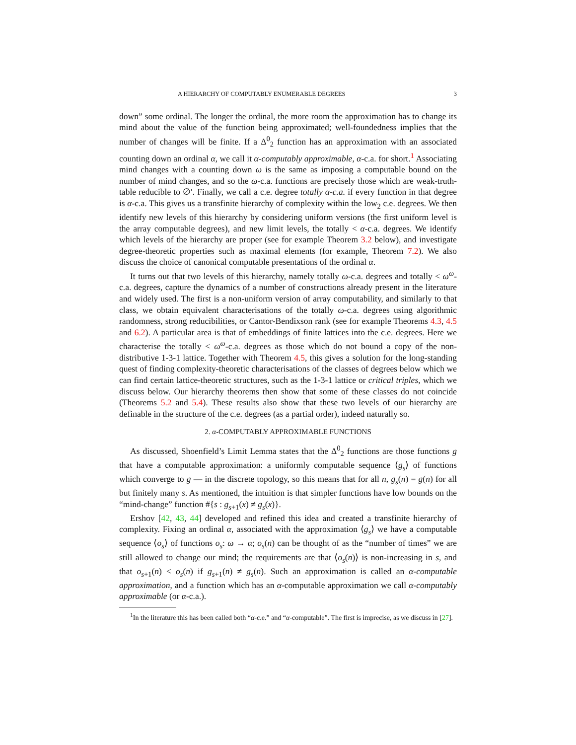A HIERARCHY OF COMPUTABLY ENUMERABLE DEGREES 3
down” some ordinal. The longer the ordinal, the more room the approximation has to change its mind about the value of the function being approximated; well-foundedness implies that the number of changes will be finite. If a Δ<sup>0</sup><sub>2</sub> function has an approximation with an associated counting down an ordinal α, we call it α-computably approximable, α-c.a. for short.<sup>1</sup> Associating mind changes with a counting down ω is the same as imposing a computable bound on the number of mind changes, and so the ω-c.a. functions are precisely those which are weak-truth-table reducible to ∅′. Finally, we call a c.e. degree totally α-c.a. if every function in that degree is α-c.a. This gives us a transfinite hierarchy of complexity within the low<sub>2</sub> c.e. degrees. We then identify new levels of this hierarchy by considering uniform versions (the first uniform level is the array computable degrees), and new limit levels, the totally < α-c.a. degrees. We identify which levels of the hierarchy are proper (see for example Theorem 3.2 below), and investigate degree-theoretic properties such as maximal elements (for example, Theorem 7.2). We also discuss the choice of canonical computable presentations of the ordinal α.
It turns out that two levels of this hierarchy, namely totally ω-c.a. degrees and totally < ω<sup>ω</sup>-c.a. degrees, capture the dynamics of a number of constructions already present in the literature and widely used. The first is a non-uniform version of array computability, and similarly to that class, we obtain equivalent characterisations of the totally ω-c.a. degrees using algorithmic randomness, strong reducibilities, or Cantor-Bendixson rank (see for example Theorems 4.3, 4.5 and 6.2). A particular area is that of embeddings of finite lattices into the c.e. degrees. Here we characterise the totally < ω<sup>ω</sup>-c.a. degrees as those which do not bound a copy of the non-distributive 1-3-1 lattice. Together with Theorem 4.5, this gives a solution for the long-standing quest of finding complexity-theoretic characterisations of the classes of degrees below which we can find certain lattice-theoretic structures, such as the 1-3-1 lattice or critical triples, which we discuss below. Our hierarchy theorems then show that some of these classes do not coincide (Theorems 5.2 and 5.4). These results also show that these two levels of our hierarchy are definable in the structure of the c.e. degrees (as a partial order), indeed naturally so.
2. α-COMPUTABLY APPROXIMABLE FUNCTIONS
As discussed, Shoenfield’s Limit Lemma states that the Δ<sup>0</sup><sub>2</sub> functions are those functions g that have a computable approximation: a uniformly computable sequence ⟨g<sub>s</sub>⟩ of functions which converge to g — in the discrete topology, so this means that for all n, g<sub>s</sub>(n) = g(n) for all but finitely many s. As mentioned, the intuition is that simpler functions have low bounds on the “mind-change” function #{s : g<sub>s+1</sub>(x) ≠ g<sub>s</sub>(x)}.
Ershov [42, 43, 44] developed and refined this idea and created a transfinite hierarchy of complexity. Fixing an ordinal α, associated with the approximation ⟨g<sub>s</sub>⟩ we have a computable sequence ⟨o<sub>s</sub>⟩ of functions o<sub>s</sub>: ω → α; o<sub>s</sub>(n) can be thought of as the “number of times” we are still allowed to change our mind; the requirements are that ⟨o<sub>s</sub>(n)⟩ is non-increasing in s, and that o<sub>s+1</sub>(n) < o<sub>s</sub>(n) if g<sub>s+1</sub>(n) ≠ g<sub>s</sub>(n). Such an approximation is called an α-computable approximation, and a function which has an α-computable approximation we call α-computably approximable (or α-c.a.).
<sup>1</sup> In the literature this has been called both “α-c.e.” and “α-computable”. The first is imprecise, as we discuss in [27].